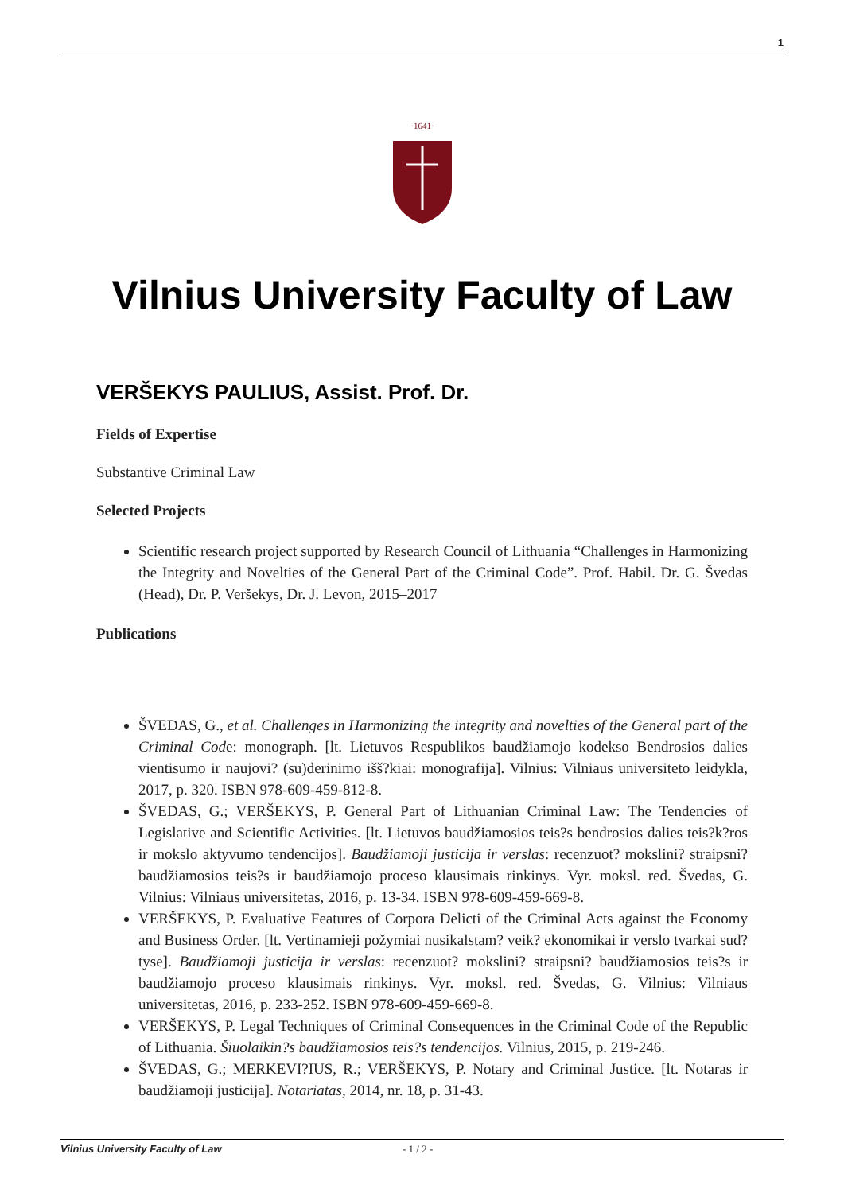1
·1641·
Vilnius University Faculty of Law
VERŠEKYS PAULIUS, Assist. Prof. Dr.
Fields of Expertise
Substantive Criminal Law
Selected Projects
Scientific research project supported by Research Council of Lithuania “Challenges in Harmonizing the Integrity and Novelties of the General Part of the Criminal Code”. Prof. Habil. Dr. G. Švedas (Head), Dr. P. Veršekys, Dr. J. Levon, 2015–2017
Publications
ŠVEDAS, G., et al. Challenges in Harmonizing the integrity and novelties of the General part of the Criminal Code: monograph. [lt. Lietuvos Respublikos baudžiamojo kodekso Bendrosios dalies vientisumo ir naujovi? (su)derinimo išš?kiai: monografija]. Vilnius: Vilniaus universiteto leidykla, 2017, p. 320. ISBN 978-609-459-812-8.
ŠVEDAS, G.; VERŠEKYS, P. General Part of Lithuanian Criminal Law: The Tendencies of Legislative and Scientific Activities. [lt. Lietuvos baudžiamosios teis?s bendrosios dalies teis?k?ros ir mokslo aktyvumo tendencijos]. Baudžiamoji justicija ir verslas: recenzuot? mokslini? straipsni? baudžiamosios teis?s ir baudžiamojo proceso klausimais rinkinys. Vyr. moksl. red. Švedas, G. Vilnius: Vilniaus universitetas, 2016, p. 13-34. ISBN 978-609-459-669-8.
VERŠEKYS, P. Evaluative Features of Corpora Delicti of the Criminal Acts against the Economy and Business Order. [lt. Vertinamieji požymiai nusikalstam? veik? ekonomikai ir verslo tvarkai sud?tyse]. Baudžiamoji justicija ir verslas: recenzuot? mokslini? straipsni? baudžiamosios teis?s ir baudžiamojo proceso klausimais rinkinys. Vyr. moksl. red. Švedas, G. Vilnius: Vilniaus universitetas, 2016, p. 233-252. ISBN 978-609-459-669-8.
VERŠEKYS, P. Legal Techniques of Criminal Consequences in the Criminal Code of the Republic of Lithuania. Šiuolaikin?s baudžiamosios teis?s tendencijos. Vilnius, 2015, p. 219-246.
ŠVEDAS, G.; MERKEVI?IUS, R.; VERŠEKYS, P. Notary and Criminal Justice. [lt. Notaras ir baudžiamoji justicija]. Notariatas, 2014, nr. 18, p. 31-43.
Vilnius University Faculty of Law - 1 / 2 -